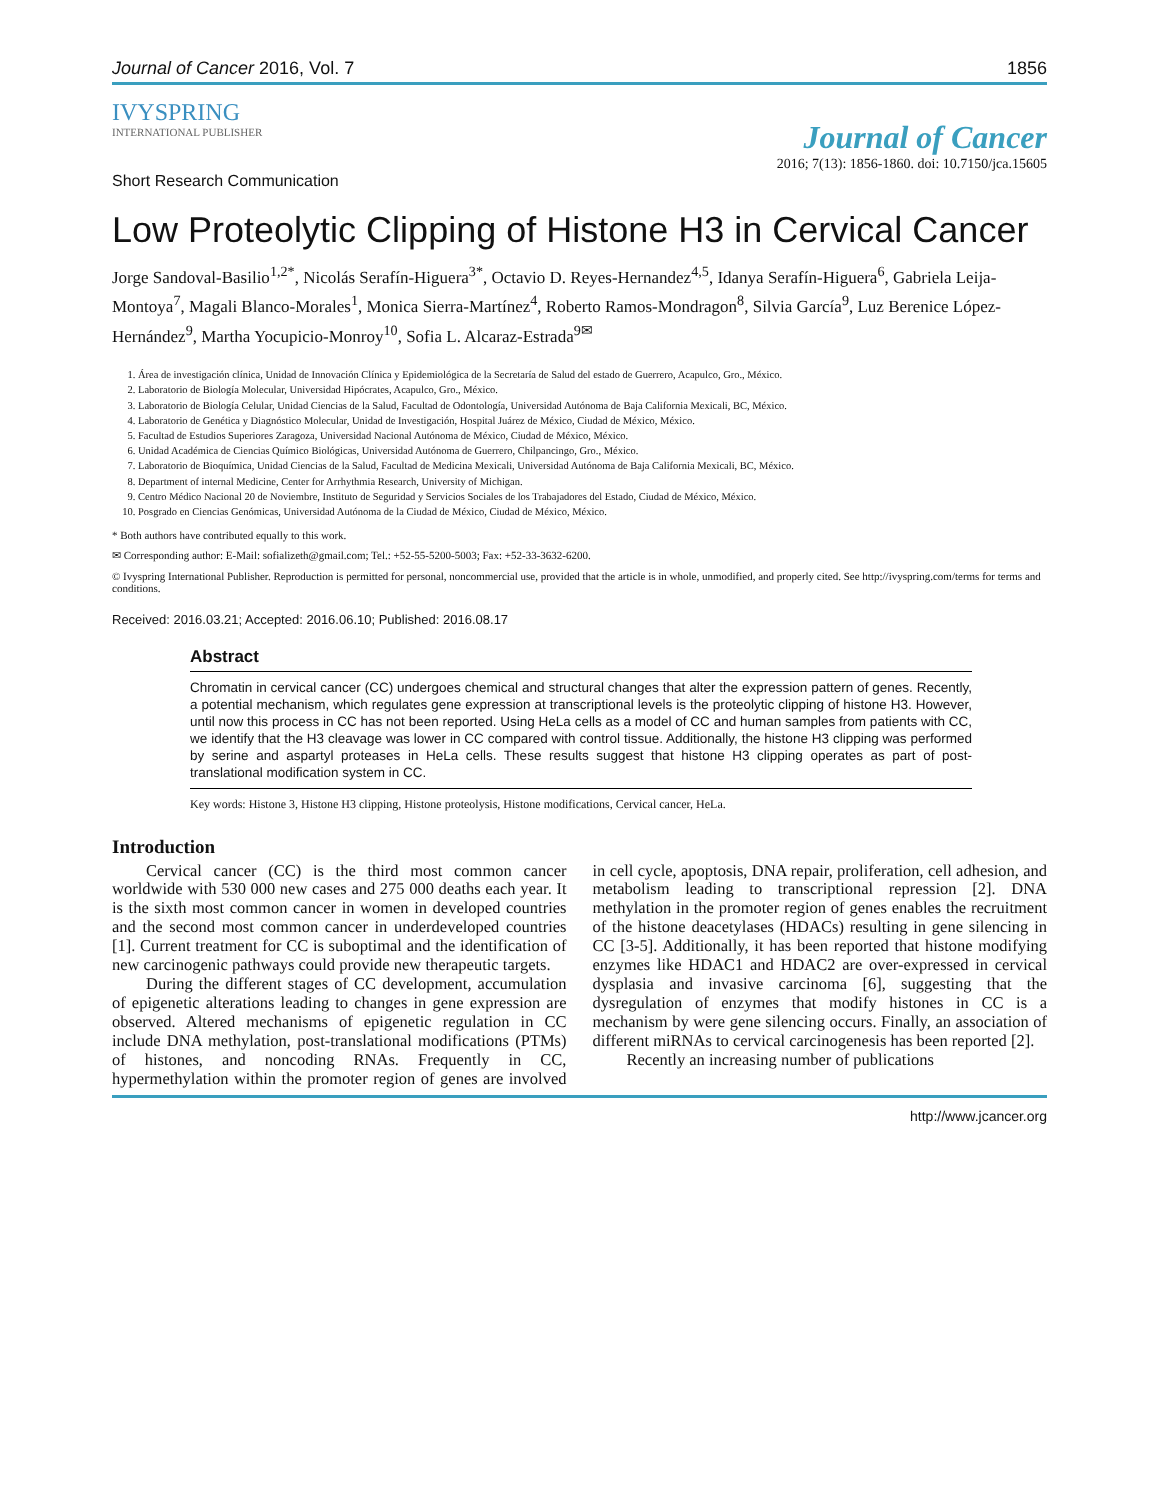Journal of Cancer 2016, Vol. 7 1856
IVYSPRING
INTERNATIONAL PUBLISHER
Journal of Cancer
2016; 7(13): 1856-1860. doi: 10.7150/jca.15605
Short Research Communication
Low Proteolytic Clipping of Histone H3 in Cervical Cancer
Jorge Sandoval-Basilio<sup>1,2*</sup>, Nicolás Serafín-Higuera<sup>3*</sup>, Octavio D. Reyes-Hernandez<sup>4,5</sup>, Idanya Serafín-Higuera<sup>6</sup>, Gabriela Leija-Montoya<sup>7</sup>, Magali Blanco-Morales<sup>1</sup>, Monica Sierra-Martínez<sup>4</sup>, Roberto Ramos-Mondragon<sup>8</sup>, Silvia García<sup>9</sup>, Luz Berenice López-Hernández<sup>9</sup>, Martha Yocupicio-Monroy<sup>10</sup>, Sofia L. Alcaraz-Estrada<sup>9✉</sup>
1. Área de investigación clínica, Unidad de Innovación Clínica y Epidemiológica de la Secretaría de Salud del estado de Guerrero, Acapulco, Gro., México.
2. Laboratorio de Biología Molecular, Universidad Hipócrates, Acapulco, Gro., México.
3. Laboratorio de Biología Celular, Unidad Ciencias de la Salud, Facultad de Odontología, Universidad Autónoma de Baja California Mexicali, BC, México.
4. Laboratorio de Genética y Diagnóstico Molecular, Unidad de Investigación, Hospital Juárez de México, Ciudad de México, México.
5. Facultad de Estudios Superiores Zaragoza, Universidad Nacional Autónoma de México, Ciudad de México, México.
6. Unidad Académica de Ciencias Químico Biológicas, Universidad Autónoma de Guerrero, Chilpancingo, Gro., México.
7. Laboratorio de Bioquímica, Unidad Ciencias de la Salud, Facultad de Medicina Mexicali, Universidad Autónoma de Baja California Mexicali, BC, México.
8. Department of internal Medicine, Center for Arrhythmia Research, University of Michigan.
9. Centro Médico Nacional 20 de Noviembre, Instituto de Seguridad y Servicios Sociales de los Trabajadores del Estado, Ciudad de México, México.
10. Posgrado en Ciencias Genómicas, Universidad Autónoma de la Ciudad de México, Ciudad de México, México.
* Both authors have contributed equally to this work.
✉ Corresponding author: E-Mail: sofializeth@gmail.com; Tel.: +52-55-5200-5003; Fax: +52-33-3632-6200.
© Ivyspring International Publisher. Reproduction is permitted for personal, noncommercial use, provided that the article is in whole, unmodified, and properly cited. See http://ivyspring.com/terms for terms and conditions.
Received: 2016.03.21; Accepted: 2016.06.10; Published: 2016.08.17
Abstract
Chromatin in cervical cancer (CC) undergoes chemical and structural changes that alter the expression pattern of genes. Recently, a potential mechanism, which regulates gene expression at transcriptional levels is the proteolytic clipping of histone H3. However, until now this process in CC has not been reported. Using HeLa cells as a model of CC and human samples from patients with CC, we identify that the H3 cleavage was lower in CC compared with control tissue. Additionally, the histone H3 clipping was performed by serine and aspartyl proteases in HeLa cells. These results suggest that histone H3 clipping operates as part of post-translational modification system in CC.
Key words: Histone 3, Histone H3 clipping, Histone proteolysis, Histone modifications, Cervical cancer, HeLa.
Introduction
Cervical cancer (CC) is the third most common cancer worldwide with 530 000 new cases and 275 000 deaths each year. It is the sixth most common cancer in women in developed countries and the second most common cancer in underdeveloped countries [1]. Current treatment for CC is suboptimal and the identification of new carcinogenic pathways could provide new therapeutic targets.
During the different stages of CC development, accumulation of epigenetic alterations leading to changes in gene expression are observed. Altered mechanisms of epigenetic regulation in CC include DNA methylation, post-translational modifications (PTMs) of histones, and noncoding RNAs. Frequently in CC, hypermethylation within the promoter region of genes are involved in cell cycle, apoptosis, DNA repair, proliferation, cell adhesion, and metabolism leading to transcriptional repression [2]. DNA methylation in the promoter region of genes enables the recruitment of the histone deacetylases (HDACs) resulting in gene silencing in CC [3-5]. Additionally, it has been reported that histone modifying enzymes like HDAC1 and HDAC2 are over-expressed in cervical dysplasia and invasive carcinoma [6], suggesting that the dysregulation of enzymes that modify histones in CC is a mechanism by were gene silencing occurs. Finally, an association of different miRNAs to cervical carcinogenesis has been reported [2].
Recently an increasing number of publications
http://www.jcancer.org